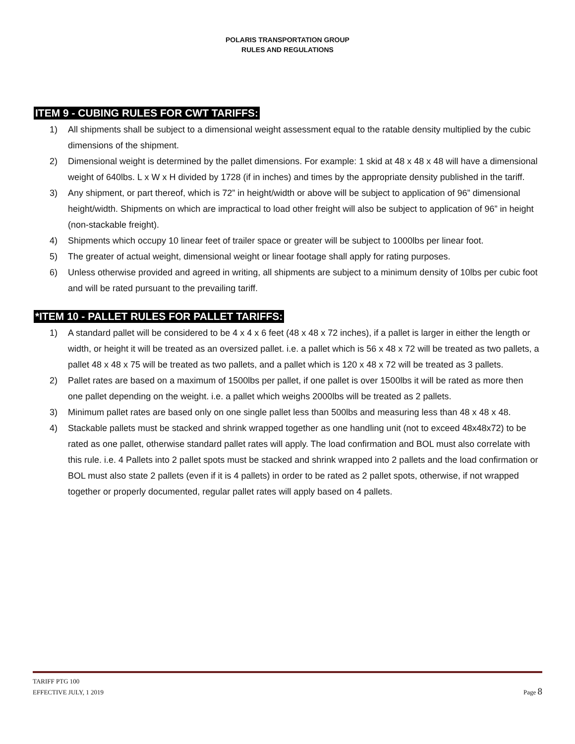POLARIS TRANSPORTATION GROUP
RULES AND REGULATIONS
ITEM 9 - CUBING RULES FOR CWT TARIFFS:
1) All shipments shall be subject to a dimensional weight assessment equal to the ratable density multiplied by the cubic dimensions of the shipment.
2) Dimensional weight is determined by the pallet dimensions. For example: 1 skid at 48 x 48 x 48 will have a dimensional weight of 640lbs. L x W x H divided by 1728 (if in inches) and times by the appropriate density published in the tariff.
3) Any shipment, or part thereof, which is 72” in height/width or above will be subject to application of 96” dimensional height/width. Shipments on which are impractical to load other freight will also be subject to application of 96” in height (non-stackable freight).
4) Shipments which occupy 10 linear feet of trailer space or greater will be subject to 1000lbs per linear foot.
5) The greater of actual weight, dimensional weight or linear footage shall apply for rating purposes.
6) Unless otherwise provided and agreed in writing, all shipments are subject to a minimum density of 10lbs per cubic foot and will be rated pursuant to the prevailing tariff.
*ITEM 10 - PALLET RULES FOR PALLET TARIFFS:
1) A standard pallet will be considered to be 4 x 4 x 6 feet (48 x 48 x 72 inches), if a pallet is larger in either the length or width, or height it will be treated as an oversized pallet. i.e. a pallet which is 56 x 48 x 72 will be treated as two pallets, a pallet 48 x 48 x 75 will be treated as two pallets, and a pallet which is 120 x 48 x 72 will be treated as 3 pallets.
2) Pallet rates are based on a maximum of 1500lbs per pallet, if one pallet is over 1500lbs it will be rated as more then one pallet depending on the weight. i.e. a pallet which weighs 2000lbs will be treated as 2 pallets.
3) Minimum pallet rates are based only on one single pallet less than 500lbs and measuring less than 48 x 48 x 48.
4) Stackable pallets must be stacked and shrink wrapped together as one handling unit (not to exceed 48x48x72) to be rated as one pallet, otherwise standard pallet rates will apply. The load confirmation and BOL must also correlate with this rule. i.e. 4 Pallets into 2 pallet spots must be stacked and shrink wrapped into 2 pallets and the load confirmation or BOL must also state 2 pallets (even if it is 4 pallets) in order to be rated as 2 pallet spots, otherwise, if not wrapped together or properly documented, regular pallet rates will apply based on 4 pallets.
TARIFF PTG 100
EFFECTIVE JULY, 1 2019
Page 8